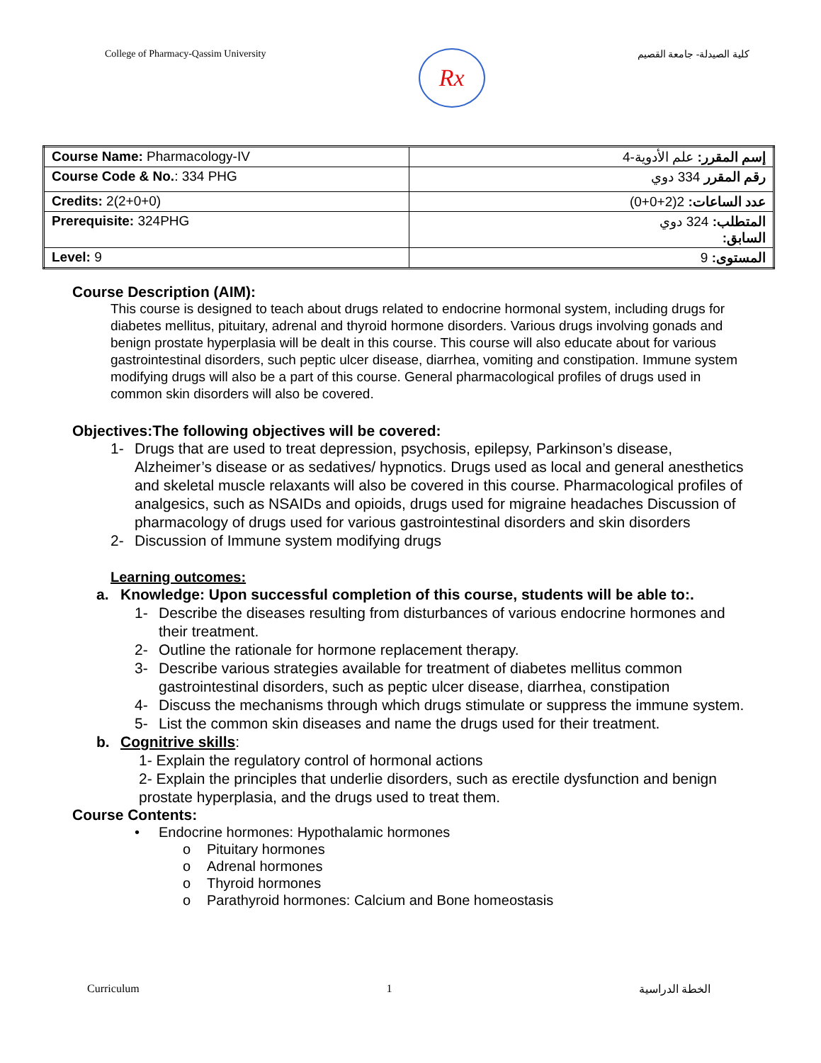College of Pharmacy-Qassim University
Rx
كلية الصيدلة- جامعة القصيم
| Course Name: Pharmacology-IV | إسم المقرر: علم الأدوية-4 |
| Course Code & No. : 334 PHG | رقم المقرر 334 دوي |
| Credits: 2(2+0+0) | عدد الساعات: 2(2+0+0) |
| Prerequisite: 324PHG | المتطلب: 324 دوي السابق: |
| Level: 9 | المستوى: 9 |
Course Description (AIM):
This course is designed to teach about drugs related to endocrine hormonal system, including drugs for diabetes mellitus, pituitary, adrenal and thyroid hormone disorders. Various drugs involving gonads and benign prostate hyperplasia will be dealt in this course. This course will also educate about for various gastrointestinal disorders, such peptic ulcer disease, diarrhea, vomiting and constipation. Immune system modifying drugs will also be a part of this course. General pharmacological profiles of drugs used in common skin disorders will also be covered.
Objectives:The following objectives will be covered:
1- Drugs that are used to treat depression, psychosis, epilepsy, Parkinson’s disease, Alzheimer’s disease or as sedatives/ hypnotics. Drugs used as local and general anesthetics and skeletal muscle relaxants will also be covered in this course. Pharmacological profiles of analgesics, such as NSAIDs and opioids, drugs used for migraine headaches Discussion of pharmacology of drugs used for various gastrointestinal disorders and skin disorders
2- Discussion of Immune system modifying drugs
Learning outcomes:
a. Knowledge: Upon successful completion of this course, students will be able to:.
1- Describe the diseases resulting from disturbances of various endocrine hormones and their treatment.
2- Outline the rationale for hormone replacement therapy.
3- Describe various strategies available for treatment of diabetes mellitus common gastrointestinal disorders, such as peptic ulcer disease, diarrhea, constipation
4- Discuss the mechanisms through which drugs stimulate or suppress the immune system.
5- List the common skin diseases and name the drugs used for their treatment.
b. Cognitrive skills:
1- Explain the regulatory control of hormonal actions
2- Explain the principles that underlie disorders, such as erectile dysfunction and benign prostate hyperplasia, and the drugs used to treat them.
Course Contents:
• Endocrine hormones: Hypothalamic hormones
o Pituitary hormones
o Adrenal hormones
o Thyroid hormones
o Parathyroid hormones: Calcium and Bone homeostasis
Curriculum 1 الخطة الدراسية